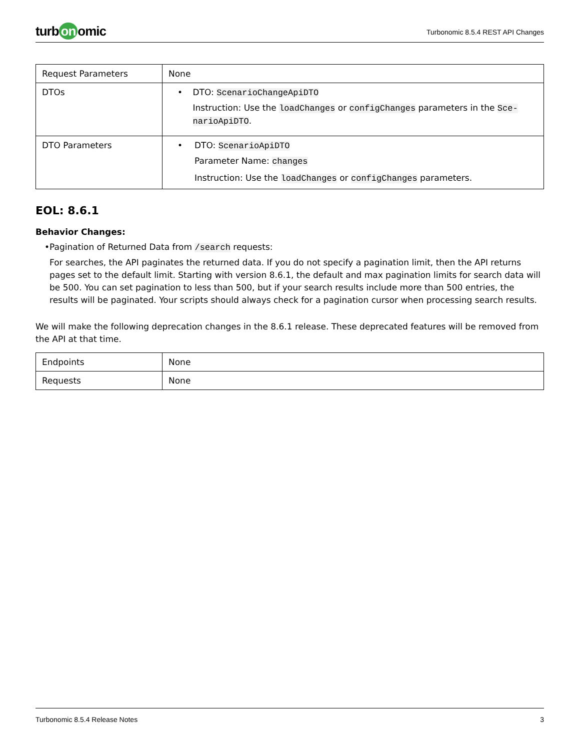turb on omic
Turbonomic 8.5.4 REST API Changes
| Request Parameters | None |
| DTOs | • DTO: ScenarioChangeApiDTO Instruction: Use the loadChanges or configChanges parameters in the Sce-narioApiDTO . |
| DTO Parameters | • DTO: ScenarioApiDTO Parameter Name: changes Instruction: Use the loadChanges or configChanges parameters. |
EOL: 8.6.1
Behavior Changes:
• Pagination of Returned Data from /search requests:
For searches, the API paginates the returned data. If you do not specify a pagination limit, then the API returns pages set to the default limit. Starting with version 8.6.1, the default and max pagination limits for search data will be 500. You can set pagination to less than 500, but if your search results include more than 500 entries, the results will be paginated. Your scripts should always check for a pagination cursor when processing search results.
We will make the following deprecation changes in the 8.6.1 release. These deprecated features will be removed from the API at that time.
| Endpoints | None |
| Requests | None |
Turbonomic 8.5.4 Release Notes 3